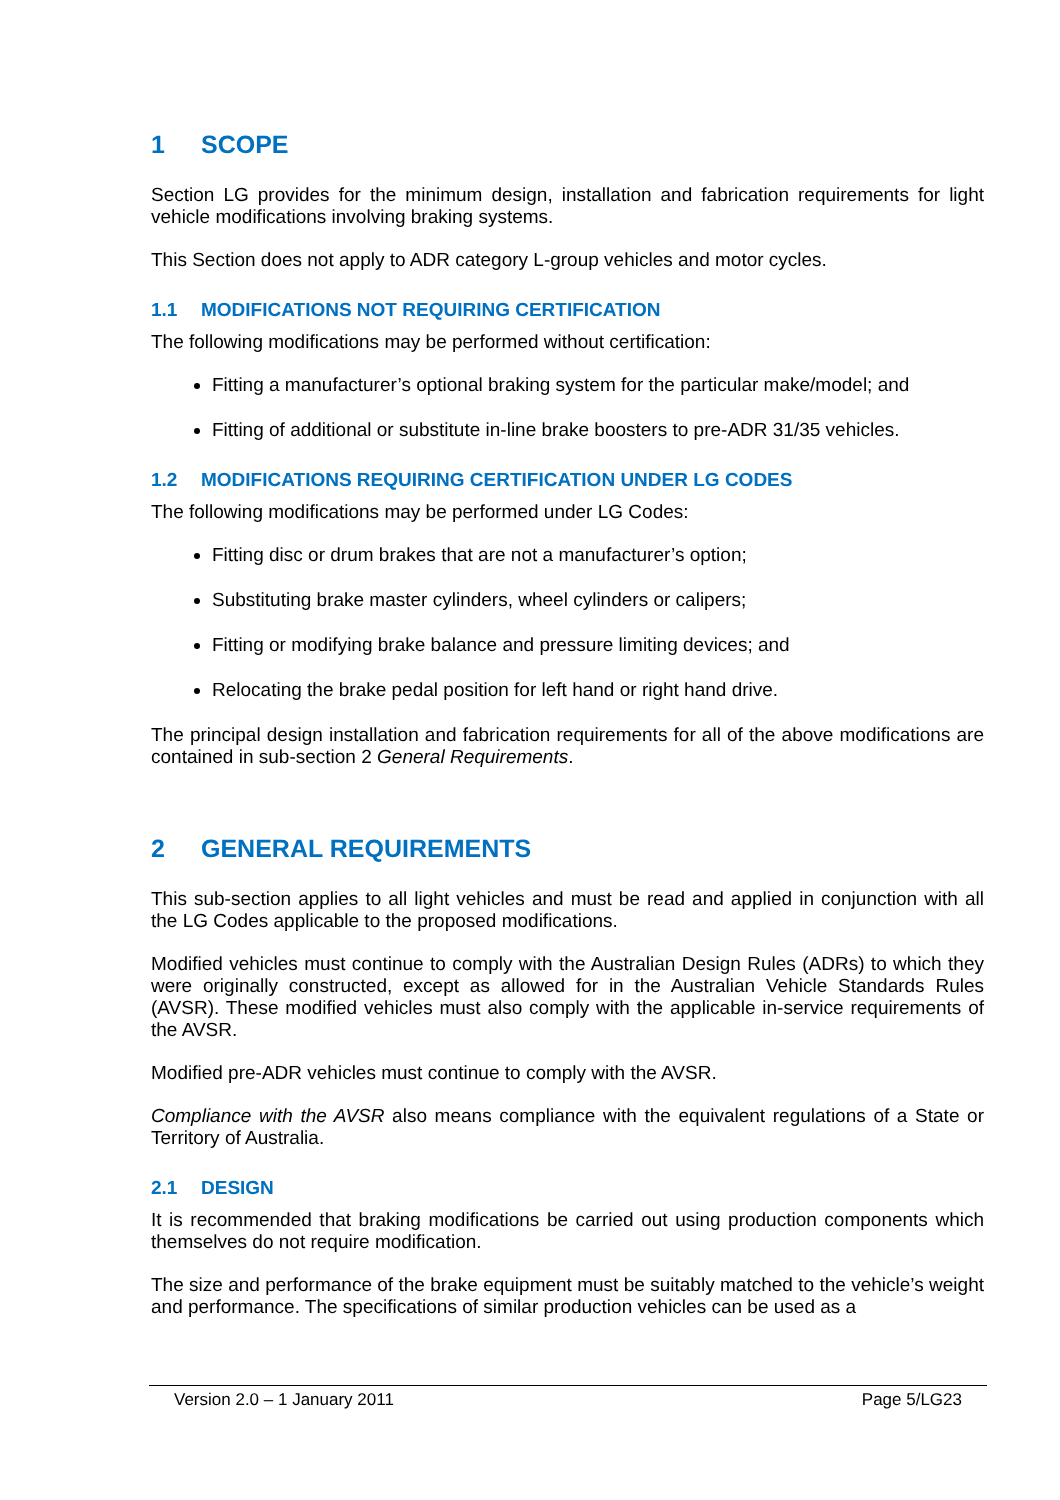1 SCOPE
Section LG provides for the minimum design, installation and fabrication requirements for light vehicle modifications involving braking systems.
This Section does not apply to ADR category L-group vehicles and motor cycles.
1.1 MODIFICATIONS NOT REQUIRING CERTIFICATION
The following modifications may be performed without certification:
Fitting a manufacturer’s optional braking system for the particular make/model; and
Fitting of additional or substitute in-line brake boosters to pre-ADR 31/35 vehicles.
1.2 MODIFICATIONS REQUIRING CERTIFICATION UNDER LG CODES
The following modifications may be performed under LG Codes:
Fitting disc or drum brakes that are not a manufacturer’s option;
Substituting brake master cylinders, wheel cylinders or calipers;
Fitting or modifying brake balance and pressure limiting devices; and
Relocating the brake pedal position for left hand or right hand drive.
The principal design installation and fabrication requirements for all of the above modifications are contained in sub-section 2 General Requirements.
2 GENERAL REQUIREMENTS
This sub-section applies to all light vehicles and must be read and applied in conjunction with all the LG Codes applicable to the proposed modifications.
Modified vehicles must continue to comply with the Australian Design Rules (ADRs) to which they were originally constructed, except as allowed for in the Australian Vehicle Standards Rules (AVSR). These modified vehicles must also comply with the applicable in-service requirements of the AVSR.
Modified pre-ADR vehicles must continue to comply with the AVSR.
Compliance with the AVSR also means compliance with the equivalent regulations of a State or Territory of Australia.
2.1 DESIGN
It is recommended that braking modifications be carried out using production components which themselves do not require modification.
The size and performance of the brake equipment must be suitably matched to the vehicle’s weight and performance. The specifications of similar production vehicles can be used as a
Version 2.0 – 1 January 2011 Page 5/LG23